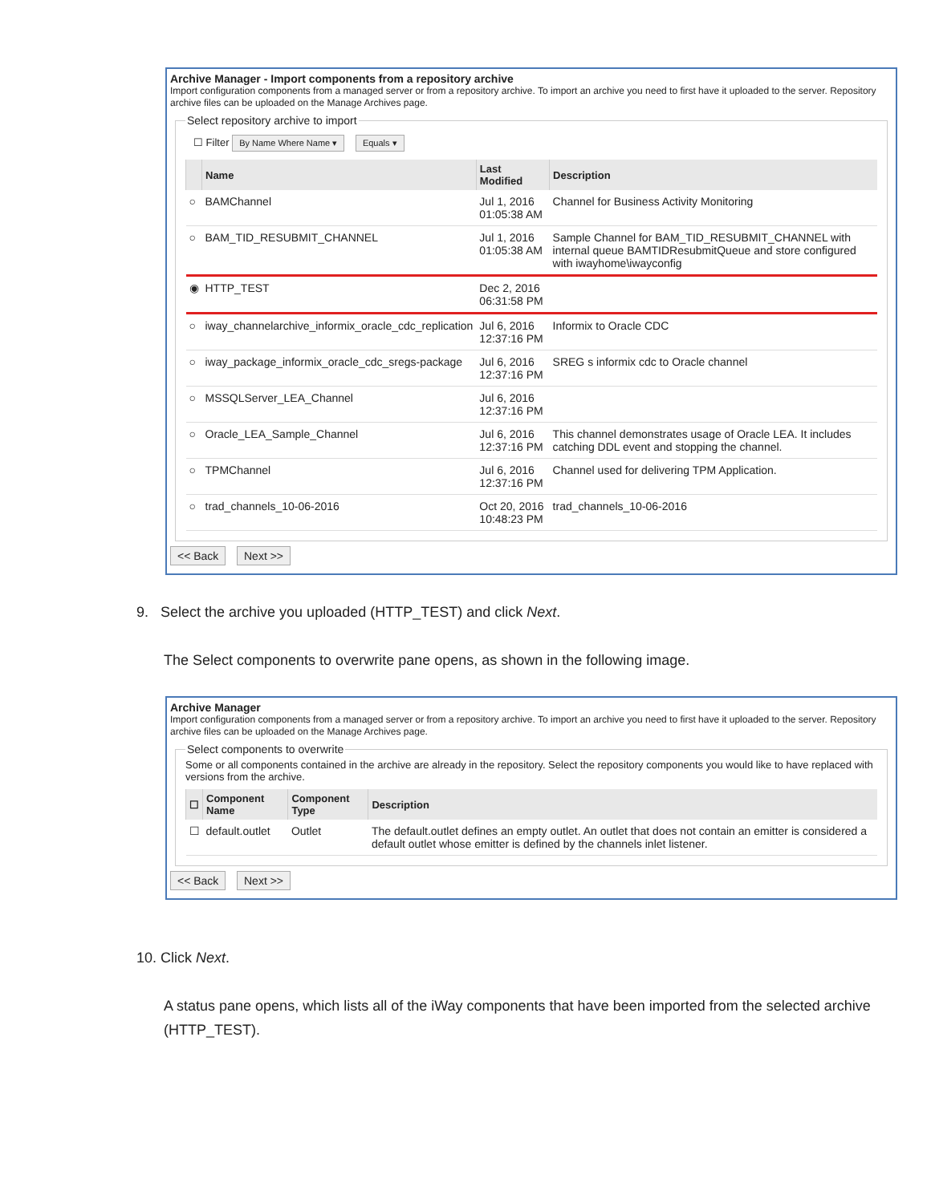Archive Manager - Import components from a repository archive
Import configuration components from a managed server or from a repository archive. To import an archive you need to first have it uploaded to the server. Repository archive files can be uploaded on the Manage Archives page.
Select repository archive to import
☐ Filter By Name Where Name ▾ Equals ▾
| | Name | Last Modified | Description |
| --- | --- | --- | --- |
| ○ | BAMChannel | Jul 1, 2016 01:05:38 AM | Channel for Business Activity Monitoring |
| ○ | BAM_TID_RESUBMIT_CHANNEL | Jul 1, 2016 01:05:38 AM | Sample Channel for BAM_TID_RESUBMIT_CHANNEL with internal queue BAMTIDResubmitQueue and store configured with iwayhome\iwayconfig |
| ◉ | HTTP_TEST | Dec 2, 2016 06:31:58 PM | |
| ○ | iway_channelarchive_informix_oracle_cdc_replication | Jul 6, 2016 12:37:16 PM | Informix to Oracle CDC |
| ○ | iway_package_informix_oracle_cdc_sregs-package | Jul 6, 2016 12:37:16 PM | SREG s informix cdc to Oracle channel |
| ○ | MSSQLServer_LEA_Channel | Jul 6, 2016 12:37:16 PM | |
| ○ | Oracle_LEA_Sample_Channel | Jul 6, 2016 12:37:16 PM | This channel demonstrates usage of Oracle LEA. It includes catching DDL event and stopping the channel. |
| ○ | TPMChannel | Jul 6, 2016 12:37:16 PM | Channel used for delivering TPM Application. |
| ○ | trad_channels_10-06-2016 | Oct 20, 2016 10:48:23 PM | trad_channels_10-06-2016 |
<< Back Next >>
9. Select the archive you uploaded (HTTP_TEST) and click Next.
The Select components to overwrite pane opens, as shown in the following image.
Archive Manager
Import configuration components from a managed server or from a repository archive. To import an archive you need to first have it uploaded to the server. Repository archive files can be uploaded on the Manage Archives page.
Select components to overwrite
Some or all components contained in the archive are already in the repository. Select the repository components you would like to have replaced with versions from the archive.
| ☐ | Component Name | Component Type | Description |
| --- | --- | --- | --- |
| ☐ | default.outlet | Outlet | The default.outlet defines an empty outlet. An outlet that does not contain an emitter is considered a default outlet whose emitter is defined by the channels inlet listener. |
<< Back Next >>
10. Click Next.
A status pane opens, which lists all of the iWay components that have been imported from the selected archive (HTTP_TEST).